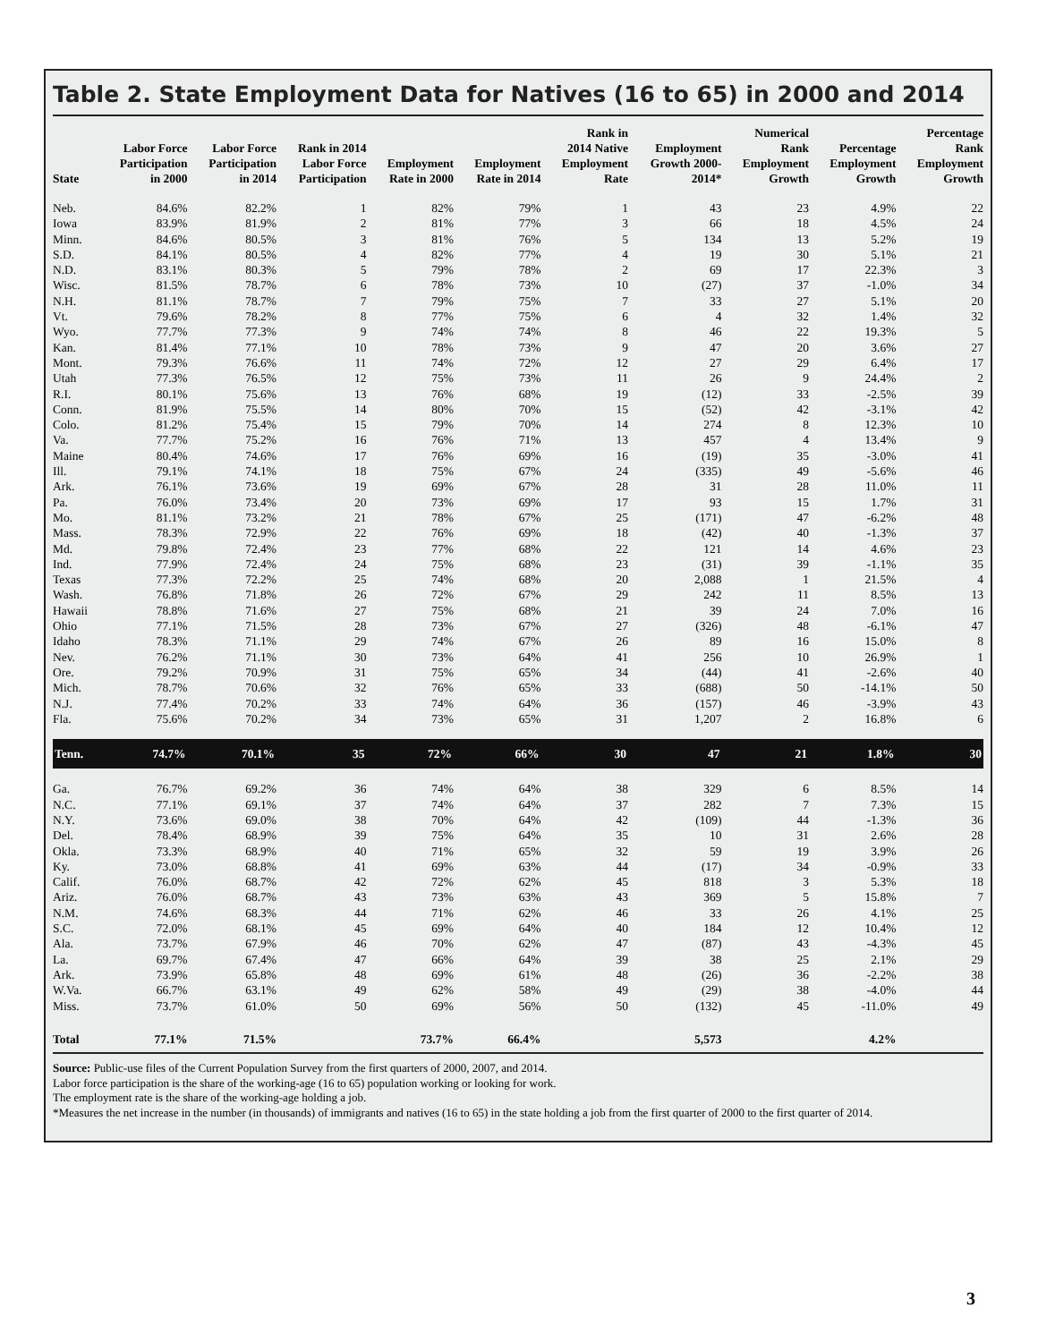Table 2. State Employment Data for Natives (16 to 65) in 2000 and 2014
| State | Labor Force Participation in 2000 | Labor Force Participation in 2014 | Rank in 2014 Labor Force Participation | Employment Rate in 2000 | Employment Rate in 2014 | Rank in 2014 Native Employment Rate | Employment Growth 2000- 2014* | Numerical Rank Employment Growth | Percentage Employment Growth | Percentage Rank Employment Growth |
| --- | --- | --- | --- | --- | --- | --- | --- | --- | --- | --- |
| Neb. | 84.6% | 82.2% | 1 | 82% | 79% | 1 | 43 | 23 | 4.9% | 22 |
| Iowa | 83.9% | 81.9% | 2 | 81% | 77% | 3 | 66 | 18 | 4.5% | 24 |
| Minn. | 84.6% | 80.5% | 3 | 81% | 76% | 5 | 134 | 13 | 5.2% | 19 |
| S.D. | 84.1% | 80.5% | 4 | 82% | 77% | 4 | 19 | 30 | 5.1% | 21 |
| N.D. | 83.1% | 80.3% | 5 | 79% | 78% | 2 | 69 | 17 | 22.3% | 3 |
| Wisc. | 81.5% | 78.7% | 6 | 78% | 73% | 10 | (27) | 37 | -1.0% | 34 |
| N.H. | 81.1% | 78.7% | 7 | 79% | 75% | 7 | 33 | 27 | 5.1% | 20 |
| Vt. | 79.6% | 78.2% | 8 | 77% | 75% | 6 | 4 | 32 | 1.4% | 32 |
| Wyo. | 77.7% | 77.3% | 9 | 74% | 74% | 8 | 46 | 22 | 19.3% | 5 |
| Kan. | 81.4% | 77.1% | 10 | 78% | 73% | 9 | 47 | 20 | 3.6% | 27 |
| Mont. | 79.3% | 76.6% | 11 | 74% | 72% | 12 | 27 | 29 | 6.4% | 17 |
| Utah | 77.3% | 76.5% | 12 | 75% | 73% | 11 | 26 | 9 | 24.4% | 2 |
| R.I. | 80.1% | 75.6% | 13 | 76% | 68% | 19 | (12) | 33 | -2.5% | 39 |
| Conn. | 81.9% | 75.5% | 14 | 80% | 70% | 15 | (52) | 42 | -3.1% | 42 |
| Colo. | 81.2% | 75.4% | 15 | 79% | 70% | 14 | 274 | 8 | 12.3% | 10 |
| Va. | 77.7% | 75.2% | 16 | 76% | 71% | 13 | 457 | 4 | 13.4% | 9 |
| Maine | 80.4% | 74.6% | 17 | 76% | 69% | 16 | (19) | 35 | -3.0% | 41 |
| Ill. | 79.1% | 74.1% | 18 | 75% | 67% | 24 | (335) | 49 | -5.6% | 46 |
| Ark. | 76.1% | 73.6% | 19 | 69% | 67% | 28 | 31 | 28 | 11.0% | 11 |
| Pa. | 76.0% | 73.4% | 20 | 73% | 69% | 17 | 93 | 15 | 1.7% | 31 |
| Mo. | 81.1% | 73.2% | 21 | 78% | 67% | 25 | (171) | 47 | -6.2% | 48 |
| Mass. | 78.3% | 72.9% | 22 | 76% | 69% | 18 | (42) | 40 | -1.3% | 37 |
| Md. | 79.8% | 72.4% | 23 | 77% | 68% | 22 | 121 | 14 | 4.6% | 23 |
| Ind. | 77.9% | 72.4% | 24 | 75% | 68% | 23 | (31) | 39 | -1.1% | 35 |
| Texas | 77.3% | 72.2% | 25 | 74% | 68% | 20 | 2,088 | 1 | 21.5% | 4 |
| Wash. | 76.8% | 71.8% | 26 | 72% | 67% | 29 | 242 | 11 | 8.5% | 13 |
| Hawaii | 78.8% | 71.6% | 27 | 75% | 68% | 21 | 39 | 24 | 7.0% | 16 |
| Ohio | 77.1% | 71.5% | 28 | 73% | 67% | 27 | (326) | 48 | -6.1% | 47 |
| Idaho | 78.3% | 71.1% | 29 | 74% | 67% | 26 | 89 | 16 | 15.0% | 8 |
| Nev. | 76.2% | 71.1% | 30 | 73% | 64% | 41 | 256 | 10 | 26.9% | 1 |
| Ore. | 79.2% | 70.9% | 31 | 75% | 65% | 34 | (44) | 41 | -2.6% | 40 |
| Mich. | 78.7% | 70.6% | 32 | 76% | 65% | 33 | (688) | 50 | -14.1% | 50 |
| N.J. | 77.4% | 70.2% | 33 | 74% | 64% | 36 | (157) | 46 | -3.9% | 43 |
| Fla. | 75.6% | 70.2% | 34 | 73% | 65% | 31 | 1,207 | 2 | 16.8% | 6 |
| Tenn. | 74.7% | 70.1% | 35 | 72% | 66% | 30 | 47 | 21 | 1.8% | 30 |
| Ga. | 76.7% | 69.2% | 36 | 74% | 64% | 38 | 329 | 6 | 8.5% | 14 |
| N.C. | 77.1% | 69.1% | 37 | 74% | 64% | 37 | 282 | 7 | 7.3% | 15 |
| N.Y. | 73.6% | 69.0% | 38 | 70% | 64% | 42 | (109) | 44 | -1.3% | 36 |
| Del. | 78.4% | 68.9% | 39 | 75% | 64% | 35 | 10 | 31 | 2.6% | 28 |
| Okla. | 73.3% | 68.9% | 40 | 71% | 65% | 32 | 59 | 19 | 3.9% | 26 |
| Ky. | 73.0% | 68.8% | 41 | 69% | 63% | 44 | (17) | 34 | -0.9% | 33 |
| Calif. | 76.0% | 68.7% | 42 | 72% | 62% | 45 | 818 | 3 | 5.3% | 18 |
| Ariz. | 76.0% | 68.7% | 43 | 73% | 63% | 43 | 369 | 5 | 15.8% | 7 |
| N.M. | 74.6% | 68.3% | 44 | 71% | 62% | 46 | 33 | 26 | 4.1% | 25 |
| S.C. | 72.0% | 68.1% | 45 | 69% | 64% | 40 | 184 | 12 | 10.4% | 12 |
| Ala. | 73.7% | 67.9% | 46 | 70% | 62% | 47 | (87) | 43 | -4.3% | 45 |
| La. | 69.7% | 67.4% | 47 | 66% | 64% | 39 | 38 | 25 | 2.1% | 29 |
| Ark. | 73.9% | 65.8% | 48 | 69% | 61% | 48 | (26) | 36 | -2.2% | 38 |
| W.Va. | 66.7% | 63.1% | 49 | 62% | 58% | 49 | (29) | 38 | -4.0% | 44 |
| Miss. | 73.7% | 61.0% | 50 | 69% | 56% | 50 | (132) | 45 | -11.0% | 49 |
| Total | 77.1% | 71.5% | | 73.7% | 66.4% | | 5,573 | | 4.2% | |
Source: Public-use files of the Current Population Survey from the first quarters of 2000, 2007, and 2014.
Labor force participation is the share of the working-age (16 to 65) population working or looking for work.
The employment rate is the share of the working-age holding a job.
*Measures the net increase in the number (in thousands) of immigrants and natives (16 to 65) in the state holding a job from the first quarter of 2000 to the first quarter of 2014.
3